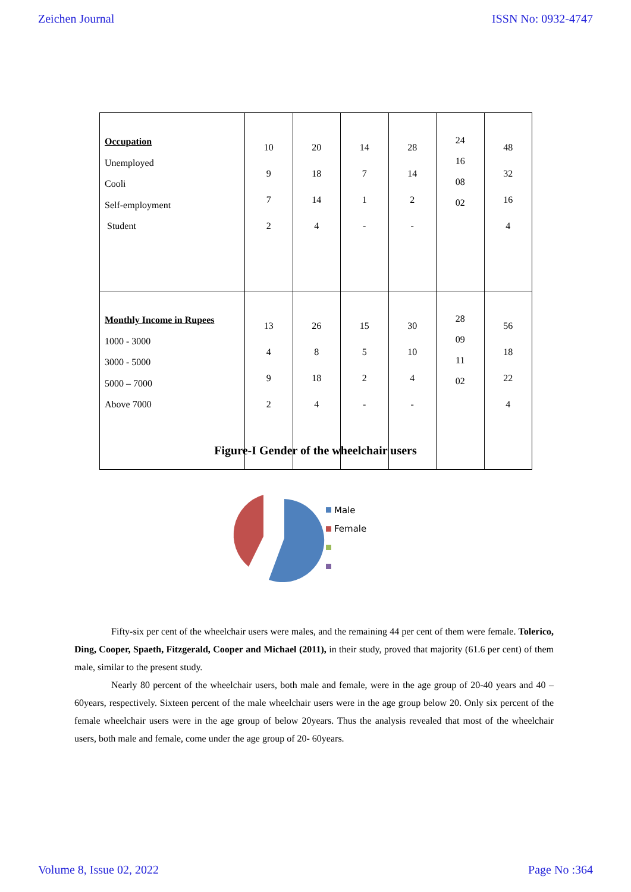Zeichen Journal ISSN No: 0932-4747
| Occupation Unemployed Cooli Self-employment Student | 10 9 7 2 | 20 18 14 4 | 14 7 1 - | 28 14 2 - | 24 16 08 02 | 48 32 16 4 |
| Monthly Income in Rupees 1000 - 3000 3000 - 5000 5000 – 7000 Above 7000 | 13 4 9 2 | 26 8 18 4 | 15 5 2 - | 30 10 4 - | 28 09 11 02 | 56 18 22 4 |
Figure-I Gender of the wheelchair users
Male
Female
Fifty-six per cent of the wheelchair users were males, and the remaining 44 per cent of them were female. Tolerico, Ding, Cooper, Spaeth, Fitzgerald, Cooper and Michael (2011), in their study, proved that majority (61.6 per cent) of them male, similar to the present study.
Nearly 80 percent of the wheelchair users, both male and female, were in the age group of 20-40 years and 40 – 60years, respectively. Sixteen percent of the male wheelchair users were in the age group below 20. Only six percent of the female wheelchair users were in the age group of below 20years. Thus the analysis revealed that most of the wheelchair users, both male and female, come under the age group of 20- 60years.
Volume 8, Issue 02, 2022 Page No :364